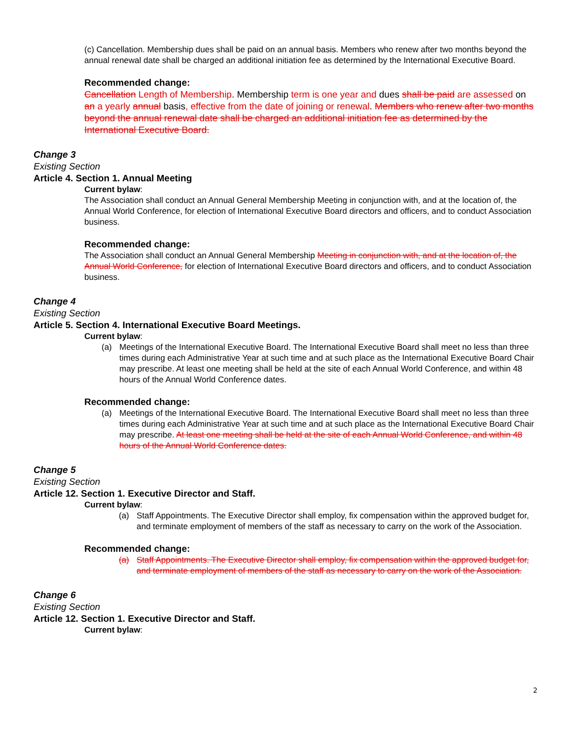(c) Cancellation. Membership dues shall be paid on an annual basis. Members who renew after two months beyond the annual renewal date shall be charged an additional initiation fee as determined by the International Executive Board.
Recommended change:
Cancellation Length of Membership. Membership term is one year and dues shall be paid are assessed on an a yearly annual basis, effective from the date of joining or renewal. Members who renew after two months beyond the annual renewal date shall be charged an additional initiation fee as determined by the International Executive Board.
Change 3
Existing Section
Article 4. Section 1. Annual Meeting
Current bylaw:
The Association shall conduct an Annual General Membership Meeting in conjunction with, and at the location of, the Annual World Conference, for election of International Executive Board directors and officers, and to conduct Association business.
Recommended change:
The Association shall conduct an Annual General Membership Meeting in conjunction with, and at the location of, the Annual World Conference, for election of International Executive Board directors and officers, and to conduct Association business.
Change 4
Existing Section
Article 5. Section 4. International Executive Board Meetings.
Current bylaw:
(a) Meetings of the International Executive Board. The International Executive Board shall meet no less than three times during each Administrative Year at such time and at such place as the International Executive Board Chair may prescribe. At least one meeting shall be held at the site of each Annual World Conference, and within 48 hours of the Annual World Conference dates.
Recommended change:
(a) Meetings of the International Executive Board. The International Executive Board shall meet no less than three times during each Administrative Year at such time and at such place as the International Executive Board Chair may prescribe. At least one meeting shall be held at the site of each Annual World Conference, and within 48 hours of the Annual World Conference dates.
Change 5
Existing Section
Article 12. Section 1. Executive Director and Staff.
Current bylaw:
(a) Staff Appointments. The Executive Director shall employ, fix compensation within the approved budget for, and terminate employment of members of the staff as necessary to carry on the work of the Association.
Recommended change:
(a) Staff Appointments. The Executive Director shall employ, fix compensation within the approved budget for, and terminate employment of members of the staff as necessary to carry on the work of the Association.
Change 6
Existing Section
Article 12. Section 1. Executive Director and Staff.
Current bylaw:
2